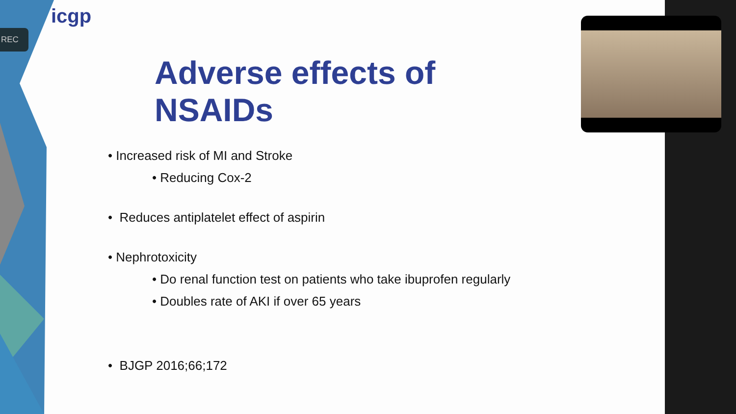REC
icgp
Adverse effects of NSAIDs
• Increased risk of MI and Stroke
• Reducing Cox-2
• Reduces antiplatelet effect of aspirin
• Nephrotoxicity
• Do renal function test on patients who take ibuprofen regularly
• Doubles rate of AKI if over 65 years
• BJGP 2016;66;172